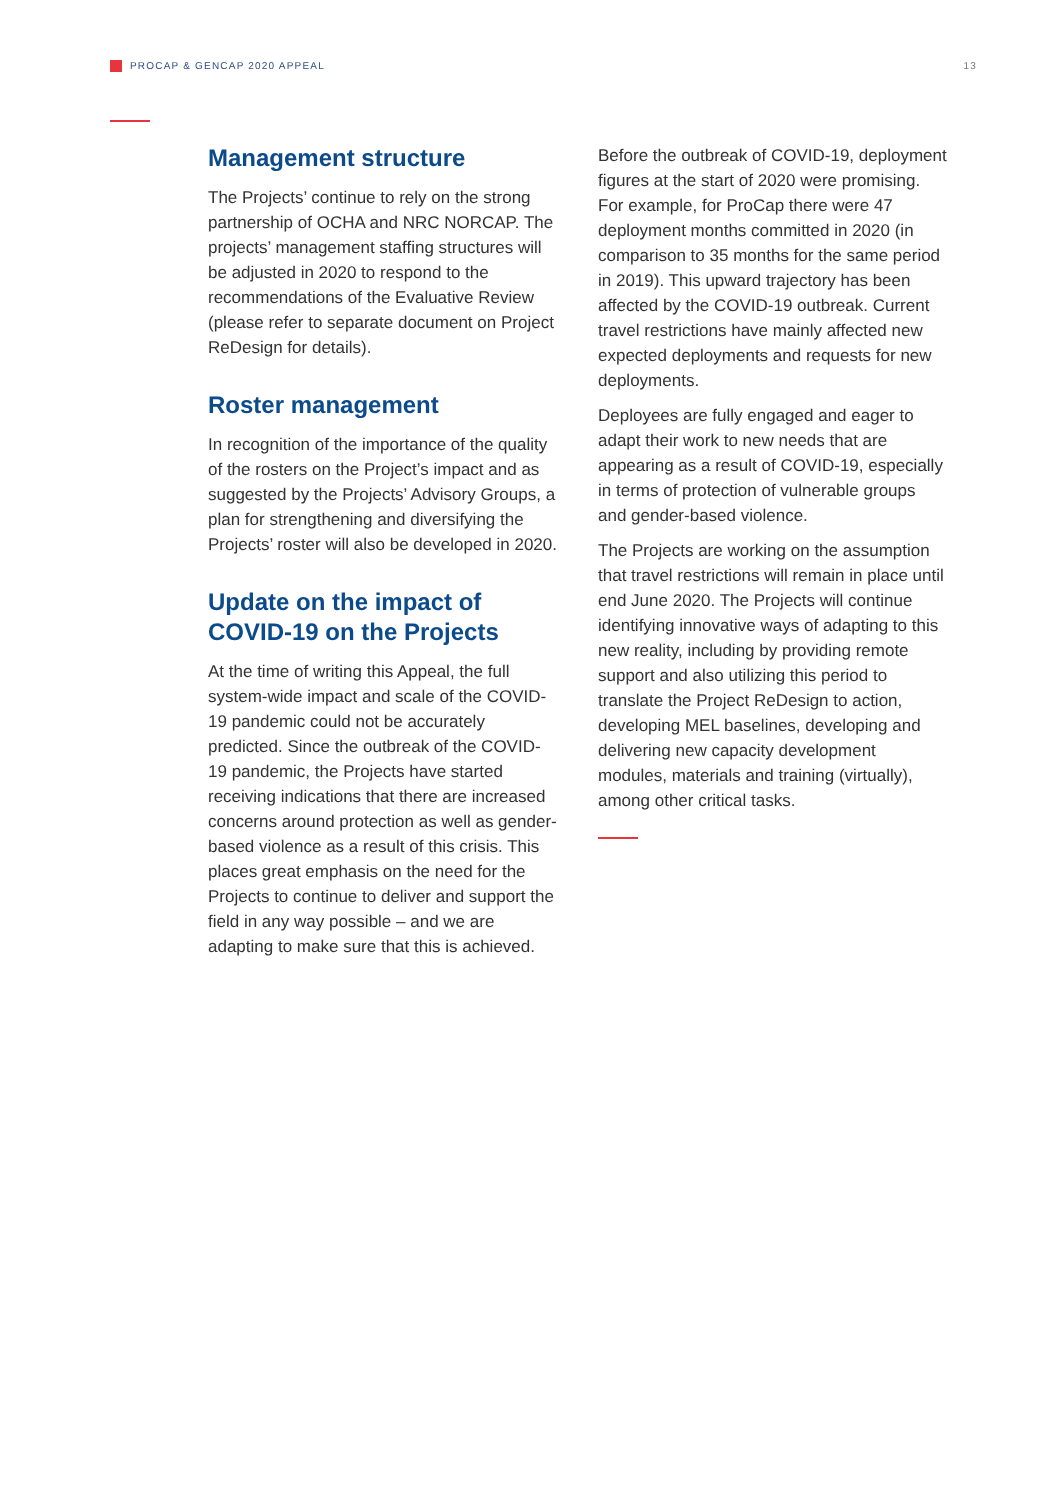PROCAP & GENCAP 2020 APPEAL 13
Management structure
The Projects’ continue to rely on the strong partnership of OCHA and NRC NORCAP. The projects’ management staffing structures will be adjusted in 2020 to respond to the recommendations of the Evaluative Review (please refer to separate document on Project ReDesign for details).
Roster management
In recognition of the importance of the quality of the rosters on the Project’s impact and as suggested by the Projects’ Advisory Groups, a plan for strengthening and diversifying the Projects’ roster will also be developed in 2020.
Update on the impact of COVID-19 on the Projects
At the time of writing this Appeal, the full system-wide impact and scale of the COVID-19 pandemic could not be accurately predicted. Since the outbreak of the COVID-19 pandemic, the Projects have started receiving indications that there are increased concerns around protection as well as gender-based violence as a result of this crisis. This places great emphasis on the need for the Projects to continue to deliver and support the field in any way possible – and we are adapting to make sure that this is achieved.
Before the outbreak of COVID-19, deployment figures at the start of 2020 were promising. For example, for ProCap there were 47 deployment months committed in 2020 (in comparison to 35 months for the same period in 2019). This upward trajectory has been affected by the COVID-19 outbreak. Current travel restrictions have mainly affected new expected deployments and requests for new deployments.
Deployees are fully engaged and eager to adapt their work to new needs that are appearing as a result of COVID-19, especially in terms of protection of vulnerable groups and gender-based violence.
The Projects are working on the assumption that travel restrictions will remain in place until end June 2020. The Projects will continue identifying innovative ways of adapting to this new reality, including by providing remote support and also utilizing this period to translate the Project ReDesign to action, developing MEL baselines, developing and delivering new capacity development modules, materials and training (virtually), among other critical tasks.